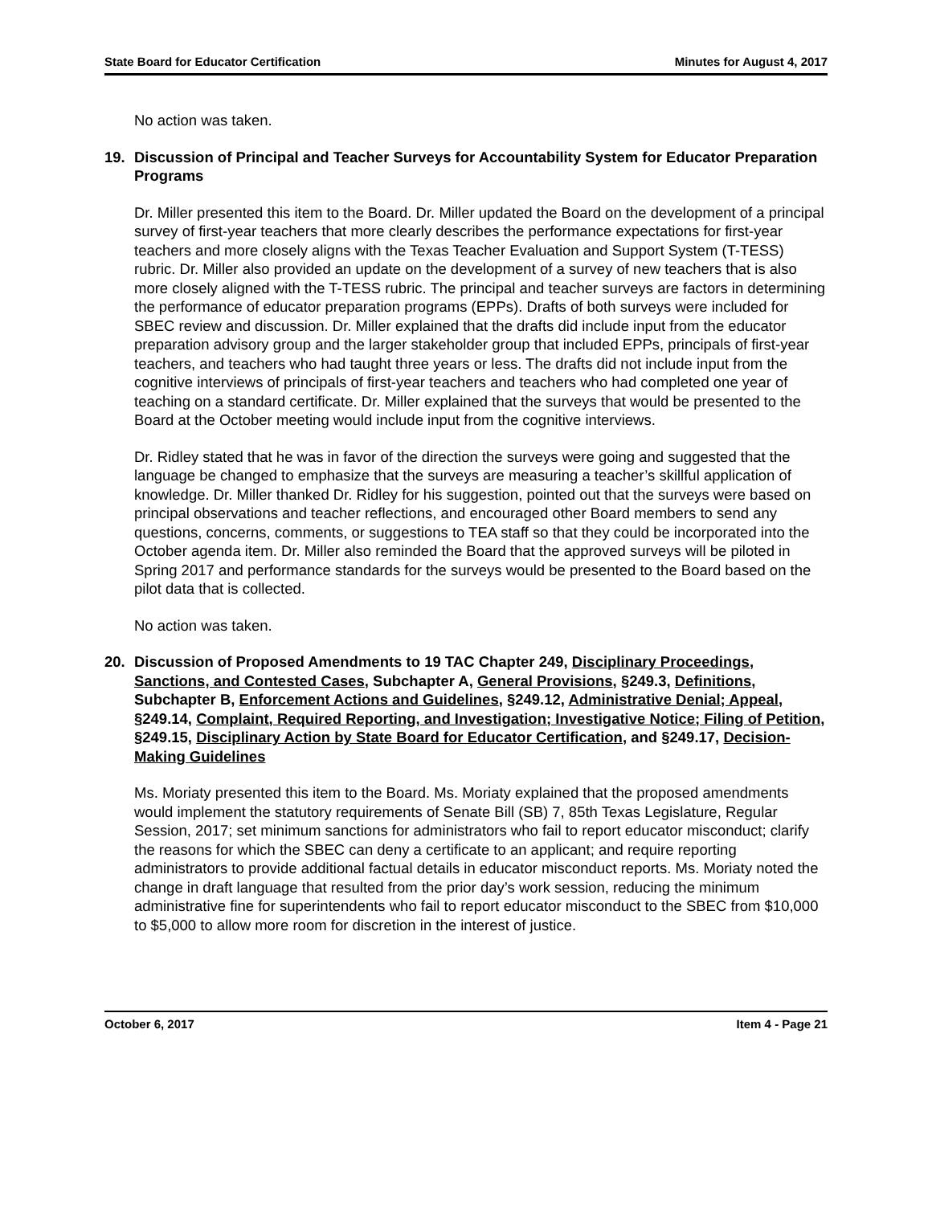State Board for Educator Certification Minutes for August 4, 2017
No action was taken.
19. Discussion of Principal and Teacher Surveys for Accountability System for Educator Preparation Programs
Dr. Miller presented this item to the Board. Dr. Miller updated the Board on the development of a principal survey of first-year teachers that more clearly describes the performance expectations for first-year teachers and more closely aligns with the Texas Teacher Evaluation and Support System (T-TESS) rubric. Dr. Miller also provided an update on the development of a survey of new teachers that is also more closely aligned with the T-TESS rubric. The principal and teacher surveys are factors in determining the performance of educator preparation programs (EPPs). Drafts of both surveys were included for SBEC review and discussion. Dr. Miller explained that the drafts did include input from the educator preparation advisory group and the larger stakeholder group that included EPPs, principals of first-year teachers, and teachers who had taught three years or less. The drafts did not include input from the cognitive interviews of principals of first-year teachers and teachers who had completed one year of teaching on a standard certificate. Dr. Miller explained that the surveys that would be presented to the Board at the October meeting would include input from the cognitive interviews.
Dr. Ridley stated that he was in favor of the direction the surveys were going and suggested that the language be changed to emphasize that the surveys are measuring a teacher’s skillful application of knowledge. Dr. Miller thanked Dr. Ridley for his suggestion, pointed out that the surveys were based on principal observations and teacher reflections, and encouraged other Board members to send any questions, concerns, comments, or suggestions to TEA staff so that they could be incorporated into the October agenda item. Dr. Miller also reminded the Board that the approved surveys will be piloted in Spring 2017 and performance standards for the surveys would be presented to the Board based on the pilot data that is collected.
No action was taken.
20. Discussion of Proposed Amendments to 19 TAC Chapter 249, Disciplinary Proceedings, Sanctions, and Contested Cases, Subchapter A, General Provisions, §249.3, Definitions, Subchapter B, Enforcement Actions and Guidelines, §249.12, Administrative Denial; Appeal, §249.14, Complaint, Required Reporting, and Investigation; Investigative Notice; Filing of Petition, §249.15, Disciplinary Action by State Board for Educator Certification, and §249.17, Decision-Making Guidelines
Ms. Moriaty presented this item to the Board. Ms. Moriaty explained that the proposed amendments would implement the statutory requirements of Senate Bill (SB) 7, 85th Texas Legislature, Regular Session, 2017; set minimum sanctions for administrators who fail to report educator misconduct; clarify the reasons for which the SBEC can deny a certificate to an applicant; and require reporting administrators to provide additional factual details in educator misconduct reports. Ms. Moriaty noted the change in draft language that resulted from the prior day’s work session, reducing the minimum administrative fine for superintendents who fail to report educator misconduct to the SBEC from $10,000 to $5,000 to allow more room for discretion in the interest of justice.
October 6, 2017 Item 4 - Page 21